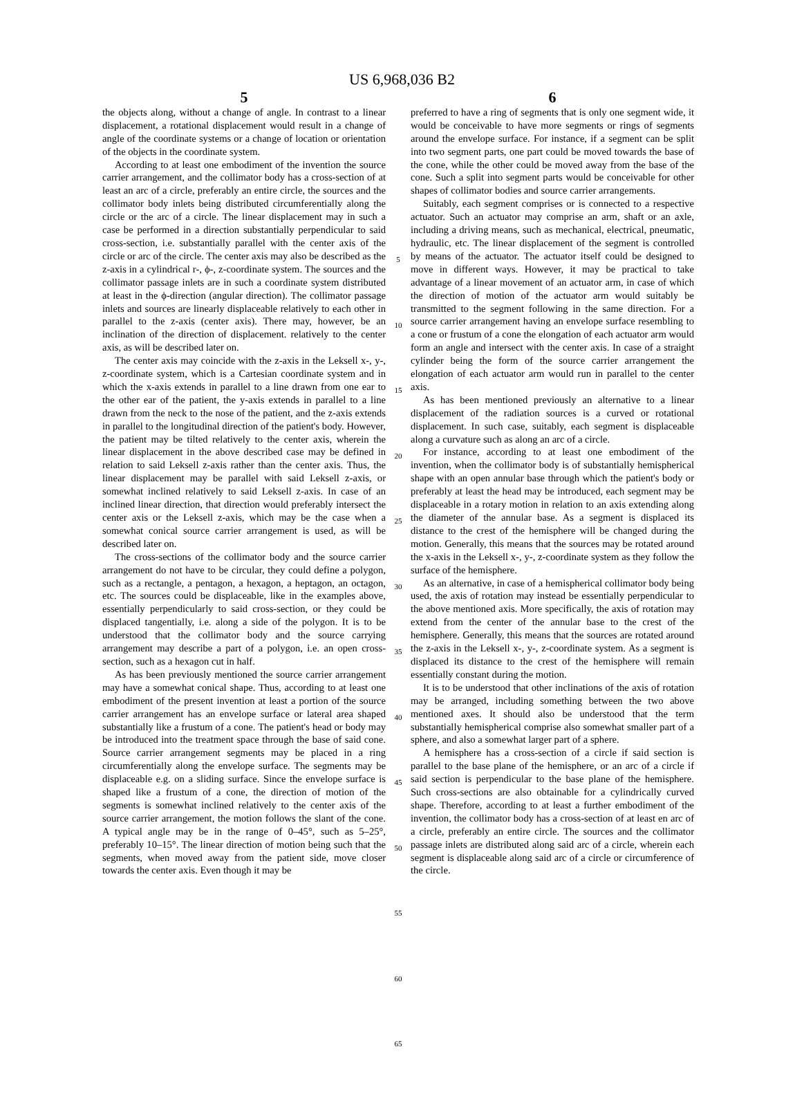US 6,968,036 B2
5
the objects along, without a change of angle. In contrast to a linear displacement, a rotational displacement would result in a change of angle of the coordinate systems or a change of location or orientation of the objects in the coordinate system.
According to at least one embodiment of the invention the source carrier arrangement, and the collimator body has a cross-section of at least an arc of a circle, preferably an entire circle, the sources and the collimator body inlets being distributed circumferentially along the circle or the arc of a circle. The linear displacement may in such a case be performed in a direction substantially perpendicular to said cross-section, i.e. substantially parallel with the center axis of the circle or arc of the circle. The center axis may also be described as the z-axis in a cylindrical r-, ϕ-, z-coordinate system. The sources and the collimator passage inlets are in such a coordinate system distributed at least in the ϕ-direction (angular direction). The collimator passage inlets and sources are linearly displaceable relatively to each other in parallel to the z-axis (center axis). There may, however, be an inclination of the direction of displacement. relatively to the center axis, as will be described later on.
The center axis may coincide with the z-axis in the Leksell x-, y-, z-coordinate system, which is a Cartesian coordinate system and in which the x-axis extends in parallel to a line drawn from one ear to the other ear of the patient, the y-axis extends in parallel to a line drawn from the neck to the nose of the patient, and the z-axis extends in parallel to the longitudinal direction of the patient's body. However, the patient may be tilted relatively to the center axis, wherein the linear displacement in the above described case may be defined in relation to said Leksell z-axis rather than the center axis. Thus, the linear displacement may be parallel with said Leksell z-axis, or somewhat inclined relatively to said Leksell z-axis. In case of an inclined linear direction, that direction would preferably intersect the center axis or the Leksell z-axis, which may be the case when a somewhat conical source carrier arrangement is used, as will be described later on.
The cross-sections of the collimator body and the source carrier arrangement do not have to be circular, they could define a polygon, such as a rectangle, a pentagon, a hexagon, a heptagon, an octagon, etc. The sources could be displaceable, like in the examples above, essentially perpendicularly to said cross-section, or they could be displaced tangentially, i.e. along a side of the polygon. It is to be understood that the collimator body and the source carrying arrangement may describe a part of a polygon, i.e. an open cross-section, such as a hexagon cut in half.
As has been previously mentioned the source carrier arrangement may have a somewhat conical shape. Thus, according to at least one embodiment of the present invention at least a portion of the source carrier arrangement has an envelope surface or lateral area shaped substantially like a frustum of a cone. The patient's head or body may be introduced into the treatment space through the base of said cone. Source carrier arrangement segments may be placed in a ring circumferentially along the envelope surface. The segments may be displaceable e.g. on a sliding surface. Since the envelope surface is shaped like a frustum of a cone, the direction of motion of the segments is somewhat inclined relatively to the center axis of the source carrier arrangement, the motion follows the slant of the cone. A typical angle may be in the range of 0–45°, such as 5–25°, preferably 10–15°. The linear direction of motion being such that the segments, when moved away from the patient side, move closer towards the center axis. Even though it may be
5
10
15
20
25
30
35
40
45
50
55
60
65
6
preferred to have a ring of segments that is only one segment wide, it would be conceivable to have more segments or rings of segments around the envelope surface. For instance, if a segment can be split into two segment parts, one part could be moved towards the base of the cone, while the other could be moved away from the base of the cone. Such a split into segment parts would be conceivable for other shapes of collimator bodies and source carrier arrangements.
Suitably, each segment comprises or is connected to a respective actuator. Such an actuator may comprise an arm, shaft or an axle, including a driving means, such as mechanical, electrical, pneumatic, hydraulic, etc. The linear displacement of the segment is controlled by means of the actuator. The actuator itself could be designed to move in different ways. However, it may be practical to take advantage of a linear movement of an actuator arm, in case of which the direction of motion of the actuator arm would suitably be transmitted to the segment following in the same direction. For a source carrier arrangement having an envelope surface resembling to a cone or frustum of a cone the elongation of each actuator arm would form an angle and intersect with the center axis. In case of a straight cylinder being the form of the source carrier arrangement the elongation of each actuator arm would run in parallel to the center axis.
As has been mentioned previously an alternative to a linear displacement of the radiation sources is a curved or rotational displacement. In such case, suitably, each segment is displaceable along a curvature such as along an arc of a circle.
For instance, according to at least one embodiment of the invention, when the collimator body is of substantially hemispherical shape with an open annular base through which the patient's body or preferably at least the head may be introduced, each segment may be displaceable in a rotary motion in relation to an axis extending along the diameter of the annular base. As a segment is displaced its distance to the crest of the hemisphere will be changed during the motion. Generally, this means that the sources may be rotated around the x-axis in the Leksell x-, y-, z-coordinate system as they follow the surface of the hemisphere.
As an alternative, in case of a hemispherical collimator body being used, the axis of rotation may instead be essentially perpendicular to the above mentioned axis. More specifically, the axis of rotation may extend from the center of the annular base to the crest of the hemisphere. Generally, this means that the sources are rotated around the z-axis in the Leksell x-, y-, z-coordinate system. As a segment is displaced its distance to the crest of the hemisphere will remain essentially constant during the motion.
It is to be understood that other inclinations of the axis of rotation may be arranged, including something between the two above mentioned axes. It should also be understood that the term substantially hemispherical comprise also somewhat smaller part of a sphere, and also a somewhat larger part of a sphere.
A hemisphere has a cross-section of a circle if said section is parallel to the base plane of the hemisphere, or an arc of a circle if said section is perpendicular to the base plane of the hemisphere. Such cross-sections are also obtainable for a cylindrically curved shape. Therefore, according to at least a further embodiment of the invention, the collimator body has a cross-section of at least en arc of a circle, preferably an entire circle. The sources and the collimator passage inlets are distributed along said arc of a circle, wherein each segment is displaceable along said arc of a circle or circumference of the circle.